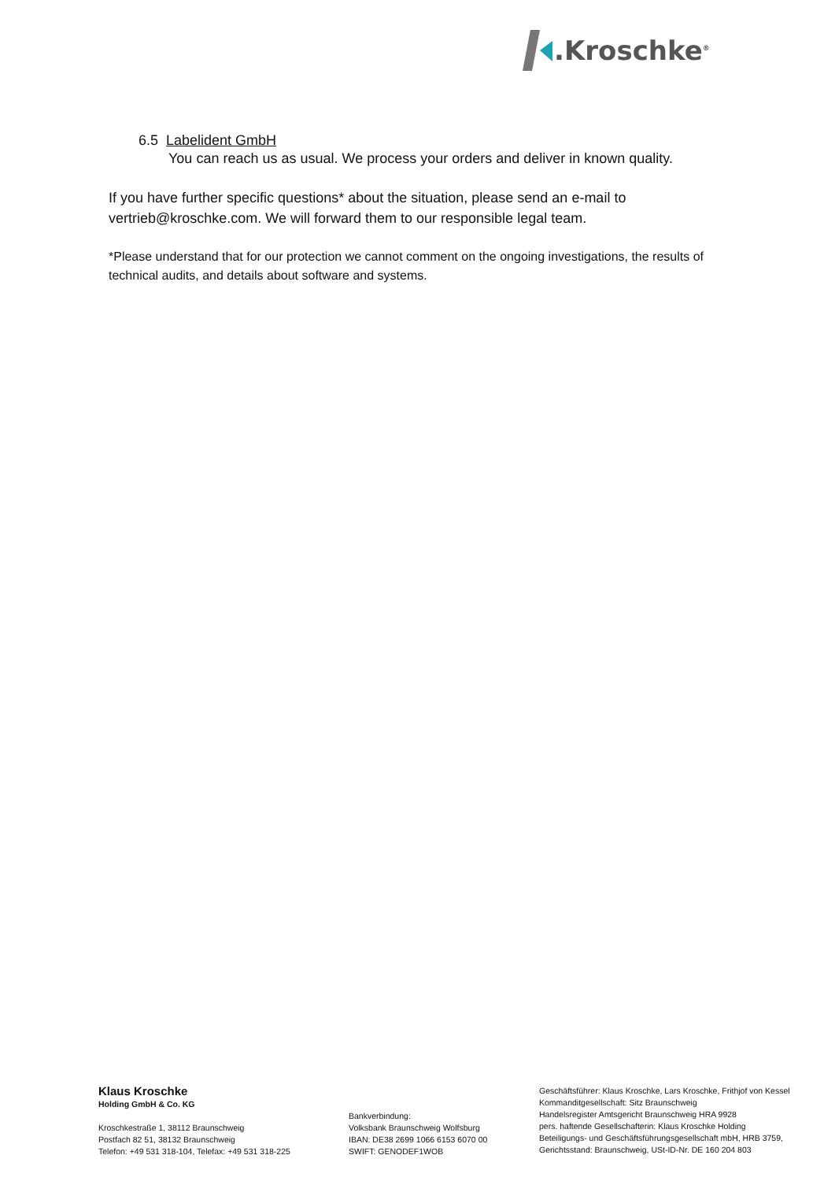.Kroschke<sup>®</sup>
6.5 Labelident GmbH
You can reach us as usual. We process your orders and deliver in known quality.
If you have further specific questions* about the situation, please send an e-mail to vertrieb@kroschke.com. We will forward them to our responsible legal team.
*Please understand that for our protection we cannot comment on the ongoing investigations, the results of technical audits, and details about software and systems.
Klaus Kroschke
Holding GmbH & Co. KG
Kroschkestraße 1, 38112 Braunschweig
Postfach 82 51, 38132 Braunschweig
Telefon: +49 531 318-104, Telefax: +49 531 318-225
Bankverbindung:
Volksbank Braunschweig Wolfsburg
IBAN: DE38 2699 1066 6153 6070 00
SWIFT: GENODEF1WOB
Geschäftsführer: Klaus Kroschke, Lars Kroschke, Frithjof von Kessel
Kommanditgesellschaft: Sitz Braunschweig
Handelsregister Amtsgericht Braunschweig HRA 9928
pers. haftende Gesellschafterin: Klaus Kroschke Holding
Beteiligungs- und Geschäftsführungsgesellschaft mbH, HRB 3759,
Gerichtsstand: Braunschweig, USt-ID-Nr. DE 160 204 803